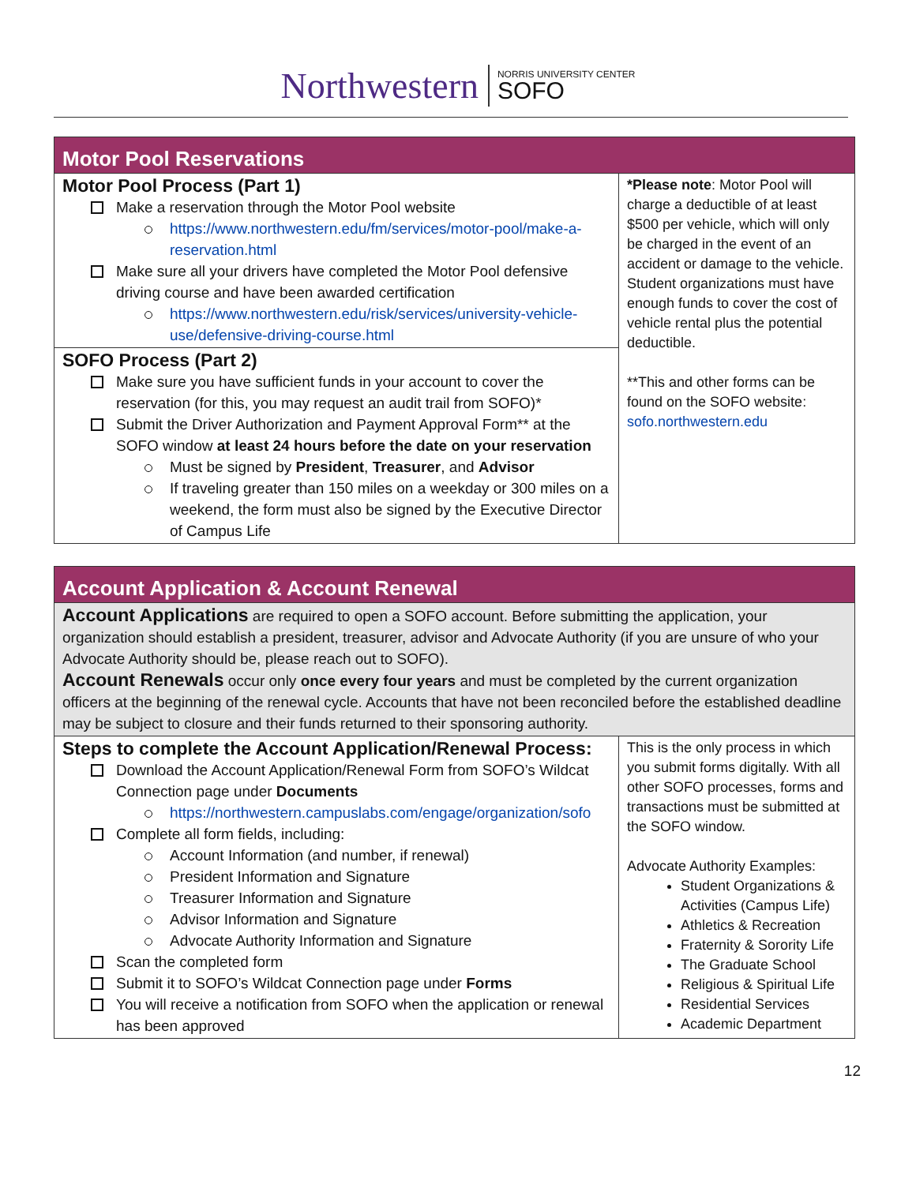Northwestern
NORRIS UNIVERSITY CENTER
SOFO
| Motor Pool Reservations | |
| --- | --- |
| Motor Pool Process (Part 1) Make a reservation through the Motor Pool website https://www.northwestern.edu/fm/services/motor-pool/make-a-reservation.html Make sure all your drivers have completed the Motor Pool defensive driving course and have been awarded certification https://www.northwestern.edu/risk/services/university-vehicle-use/defensive-driving-course.html | *Please note : Motor Pool will charge a deductible of at least $500 per vehicle, which will only be charged in the event of an accident or damage to the vehicle. Student organizations must have enough funds to cover the cost of vehicle rental plus the potential deductible. **This and other forms can be found on the SOFO website: sofo.northwestern.edu |
| SOFO Process (Part 2) Make sure you have sufficient funds in your account to cover the reservation (for this, you may request an audit trail from SOFO)* Submit the Driver Authorization and Payment Approval Form** at the SOFO window at least 24 hours before the date on your reservation Must be signed by President , Treasurer , and Advisor If traveling greater than 150 miles on a weekday or 300 miles on a weekend, the form must also be signed by the Executive Director of Campus Life | |
| Account Application & Account Renewal | |
| --- | --- |
| Account Applications are required to open a SOFO account. Before submitting the application, your organization should establish a president, treasurer, advisor and Advocate Authority (if you are unsure of who your Advocate Authority should be, please reach out to SOFO). Account Renewals occur only once every four years and must be completed by the current organization officers at the beginning of the renewal cycle. Accounts that have not been reconciled before the established deadline may be subject to closure and their funds returned to their sponsoring authority. | |
| Steps to complete the Account Application/Renewal Process: Download the Account Application/Renewal Form from SOFO’s Wildcat Connection page under Documents https://northwestern.campuslabs.com/engage/organization/sofo Complete all form fields, including: Account Information (and number, if renewal) President Information and Signature Treasurer Information and Signature Advisor Information and Signature Advocate Authority Information and Signature Scan the completed form Submit it to SOFO’s Wildcat Connection page under Forms You will receive a notification from SOFO when the application or renewal has been approved | This is the only process in which you submit forms digitally. With all other SOFO processes, forms and transactions must be submitted at the SOFO window. Advocate Authority Examples: Student Organizations & Activities (Campus Life) Athletics & Recreation Fraternity & Sorority Life The Graduate School Religious & Spiritual Life Residential Services Academic Department |
12